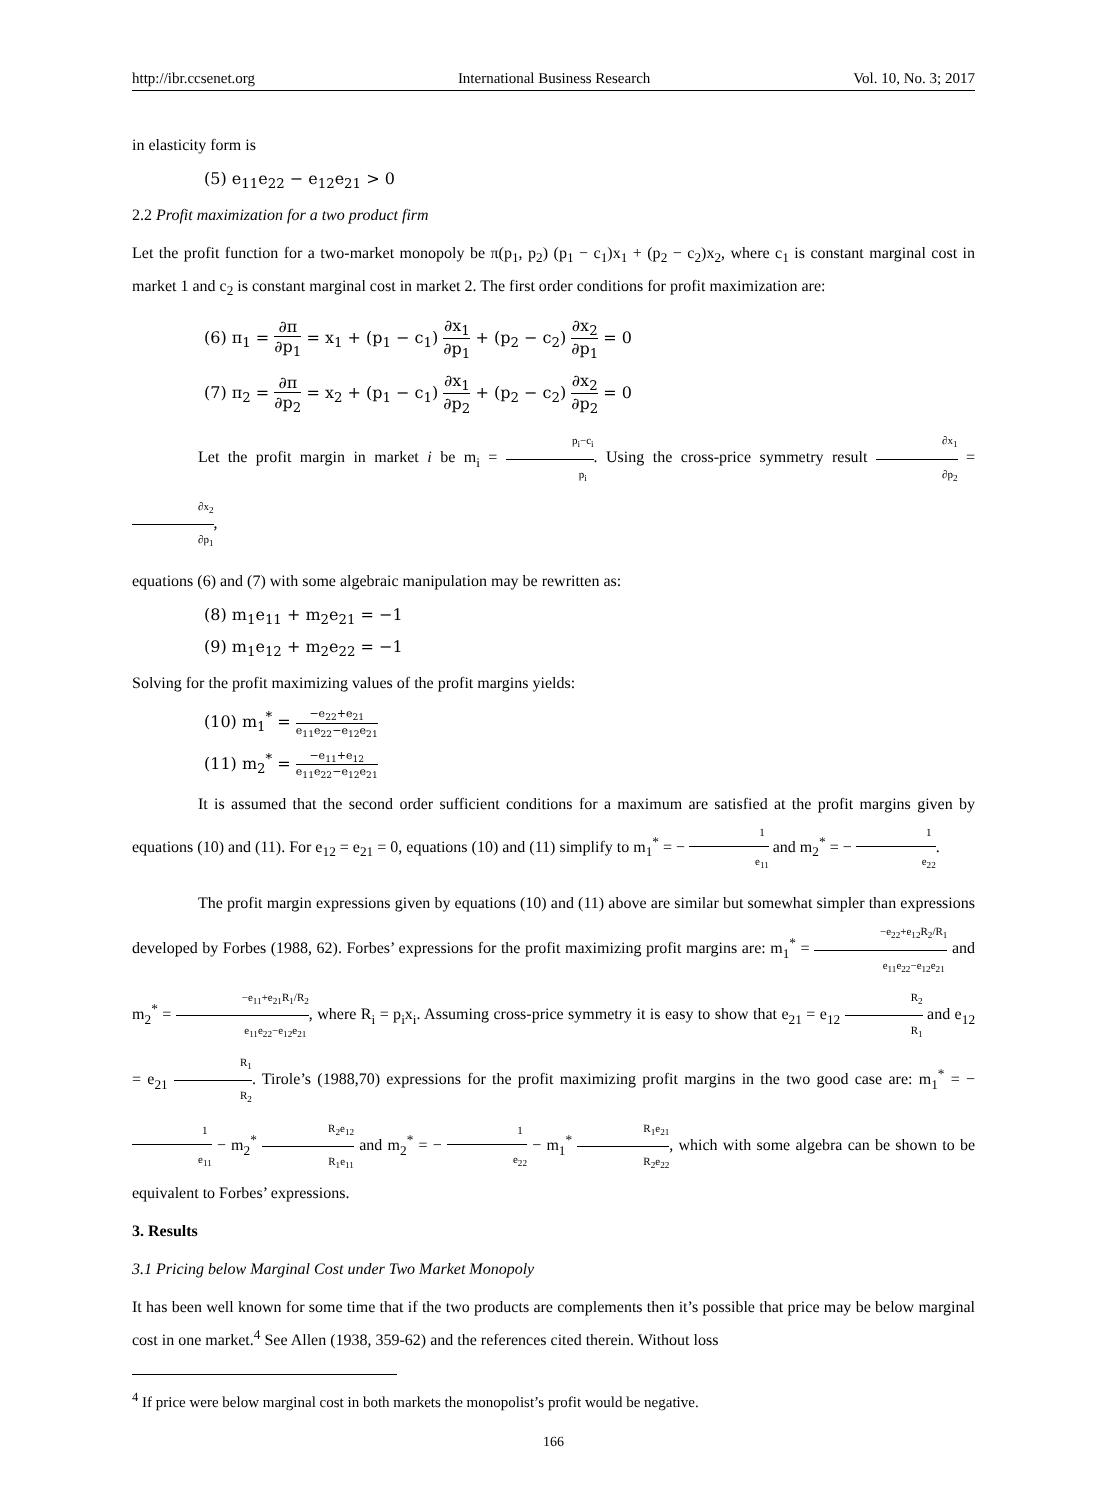http://ibr.ccsenet.org International Business Research Vol. 10, No. 3; 2017
in elasticity form is
(5) e<sub>11</sub>e<sub>22</sub> − e<sub>12</sub>e<sub>21</sub> > 0
2.2 Profit maximization for a two product firm
Let the profit function for a two-market monopoly be π(p<sub>1</sub>, p<sub>2</sub>) (p<sub>1</sub> − c<sub>1</sub>)x<sub>1</sub> + (p<sub>2</sub> − c<sub>2</sub>)x<sub>2</sub>, where c<sub>1</sub> is constant marginal cost in market 1 and c<sub>2</sub> is constant marginal cost in market 2. The first order conditions for profit maximization are:
(6) π<sub>1</sub> = ∂π ∂p<sub>1</sub> = x<sub>1</sub> + (p<sub>1</sub> − c<sub>1</sub>) ∂x<sub>1</sub> ∂p<sub>1</sub> + (p<sub>2</sub> − c<sub>2</sub>) ∂x<sub>2</sub> ∂p<sub>1</sub> = 0
(7) π<sub>2</sub> = ∂π ∂p<sub>2</sub> = x<sub>2</sub> + (p<sub>1</sub> − c<sub>1</sub>) ∂x<sub>1</sub> ∂p<sub>2</sub> + (p<sub>2</sub> − c<sub>2</sub>) ∂x<sub>2</sub> ∂p<sub>2</sub> = 0
Let the profit margin in market i be m<sub>i</sub> = p<sub>i</sub>−c<sub>i</sub> p<sub>i</sub>. Using the cross-price symmetry result ∂x<sub>1</sub> ∂p<sub>2</sub> = ∂x<sub>2</sub> ∂p<sub>1</sub>,
equations (6) and (7) with some algebraic manipulation may be rewritten as:
(8) m<sub>1</sub>e<sub>11</sub> + m<sub>2</sub>e<sub>21</sub> = −1
(9) m<sub>1</sub>e<sub>12</sub> + m<sub>2</sub>e<sub>22</sub> = −1
Solving for the profit maximizing values of the profit margins yields:
(10) m<sub>1</sub><sup>*</sup> = −e<sub>22</sub>+e<sub>21</sub> e<sub>11</sub>e<sub>22</sub>−e<sub>12</sub>e<sub>21</sub>
(11) m<sub>2</sub><sup>*</sup> = −e<sub>11</sub>+e<sub>12</sub> e<sub>11</sub>e<sub>22</sub>−e<sub>12</sub>e<sub>21</sub>
It is assumed that the second order sufficient conditions for a maximum are satisfied at the profit margins given by equations (10) and (11). For e<sub>12</sub> = e<sub>21</sub> = 0, equations (10) and (11) simplify to m<sub>1</sub><sup>*</sup> = − 1 e<sub>11</sub> and m<sub>2</sub><sup>*</sup> = − 1 e<sub>22</sub>.
The profit margin expressions given by equations (10) and (11) above are similar but somewhat simpler than expressions developed by Forbes (1988, 62). Forbes’ expressions for the profit maximizing profit margins are: m<sub>1</sub><sup>*</sup> = −e<sub>22</sub>+e<sub>12</sub>R<sub>2</sub>/R<sub>1</sub> e<sub>11</sub>e<sub>22</sub>−e<sub>12</sub>e<sub>21</sub> and m<sub>2</sub><sup>*</sup> = −e<sub>11</sub>+e<sub>21</sub>R<sub>1</sub>/R<sub>2</sub> e<sub>11</sub>e<sub>22</sub>−e<sub>12</sub>e<sub>21</sub>, where R<sub>i</sub> = p<sub>i</sub>x<sub>i</sub>. Assuming cross-price symmetry it is easy to show that e<sub>21</sub> = e<sub>12</sub> R<sub>2</sub> R<sub>1</sub> and e<sub>12</sub> = e<sub>21</sub> R<sub>1</sub> R<sub>2</sub>. Tirole’s (1988,70) expressions for the profit maximizing profit margins in the two good case are: m<sub>1</sub><sup>*</sup> = − 1 e<sub>11</sub> − m<sub>2</sub><sup>*</sup> R<sub>2</sub>e<sub>12</sub> R<sub>1</sub>e<sub>11</sub> and m<sub>2</sub><sup>*</sup> = − 1 e<sub>22</sub> − m<sub>1</sub><sup>*</sup> R<sub>1</sub>e<sub>21</sub> R<sub>2</sub>e<sub>22</sub>, which with some algebra can be shown to be equivalent to Forbes’ expressions.
3. Results
3.1 Pricing below Marginal Cost under Two Market Monopoly
It has been well known for some time that if the two products are complements then it’s possible that price may be below marginal cost in one market.<sup>4</sup> See Allen (1938, 359-62) and the references cited therein. Without loss
<sup>4</sup> If price were below marginal cost in both markets the monopolist’s profit would be negative.
166